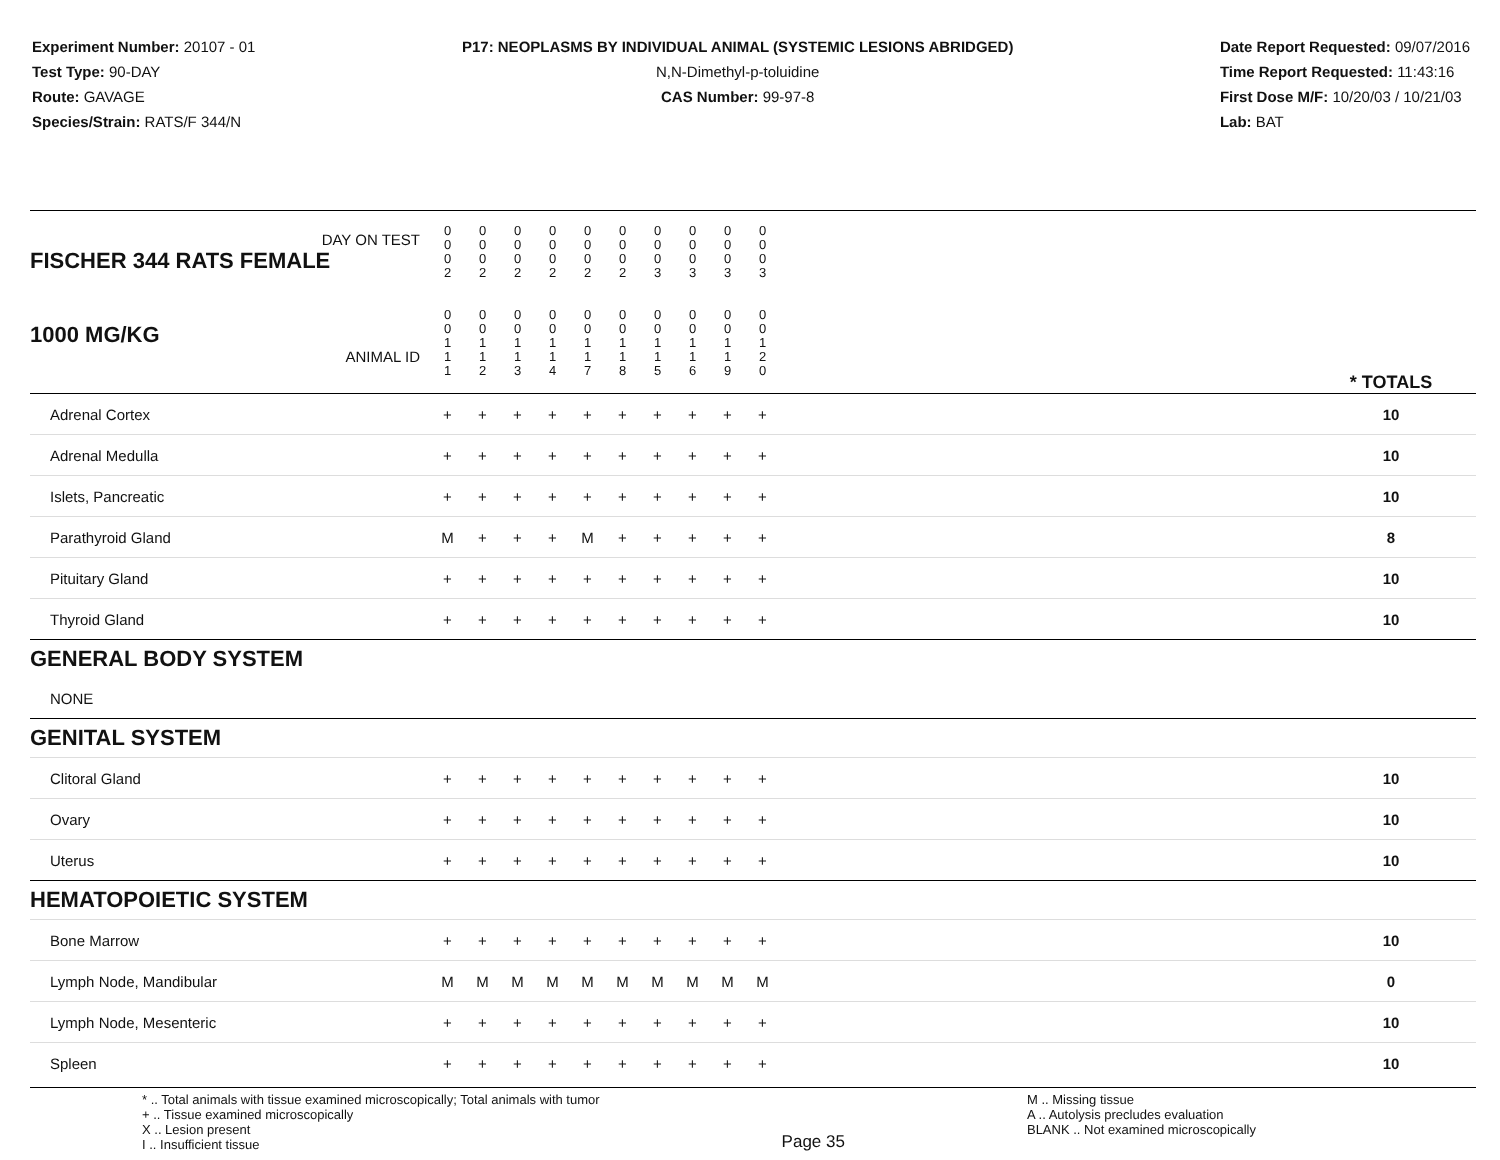Experiment Number: 20107 - 01
Test Type: 90-DAY
Route: GAVAGE
Species/Strain: RATS/F 344/N
P17: NEOPLASMS BY INDIVIDUAL ANIMAL (SYSTEMIC LESIONS ABRIDGED)
N,N-Dimethyl-p-toluidine
CAS Number: 99-97-8
Date Report Requested: 09/07/2016
Time Report Requested: 11:43:16
First Dose M/F: 10/20/03 / 10/21/03
Lab: BAT
| DAY ON TEST FISCHER 344 RATS FEMALE | 0 0 0 2 | 0 0 0 2 | 0 0 0 2 | 0 0 0 2 | 0 0 0 2 | 0 0 0 2 | 0 0 0 3 | 0 0 0 3 | 0 0 0 3 | 0 0 0 3 | | |
| 1000 MG/KG ANIMAL ID | 0 0 1 1 1 | 0 0 1 1 2 | 0 0 1 1 3 | 0 0 1 1 4 | 0 0 1 1 7 | 0 0 1 1 8 | 0 0 1 1 5 | 0 0 1 1 6 | 0 0 1 1 9 | 0 0 1 2 0 | | * TOTALS |
| Adrenal Cortex | + | + | + | + | + | + | + | + | + | + | | 10 |
| Adrenal Medulla | + | + | + | + | + | + | + | + | + | + | | 10 |
| Islets, Pancreatic | + | + | + | + | + | + | + | + | + | + | | 10 |
| Parathyroid Gland | M | + | + | + | M | + | + | + | + | + | | 8 |
| Pituitary Gland | + | + | + | + | + | + | + | + | + | + | | 10 |
| Thyroid Gland | + | + | + | + | + | + | + | + | + | + | | 10 |
| GENERAL BODY SYSTEM | | | | | | | | | | | | |
| NONE | | | | | | | | | | | | |
| GENITAL SYSTEM | | | | | | | | | | | | |
| Clitoral Gland | + | + | + | + | + | + | + | + | + | + | | 10 |
| Ovary | + | + | + | + | + | + | + | + | + | + | | 10 |
| Uterus | + | + | + | + | + | + | + | + | + | + | | 10 |
| HEMATOPOIETIC SYSTEM | | | | | | | | | | | | |
| Bone Marrow | + | + | + | + | + | + | + | + | + | + | | 10 |
| Lymph Node, Mandibular | M | M | M | M | M | M | M | M | M | M | | 0 |
| Lymph Node, Mesenteric | + | + | + | + | + | + | + | + | + | + | | 10 |
| Spleen | + | + | + | + | + | + | + | + | + | + | | 10 |
* .. Total animals with tissue examined microscopically; Total animals with tumor
+ .. Tissue examined microscopically
X .. Lesion present
I .. Insufficient tissue
Page 35
M .. Missing tissue
A .. Autolysis precludes evaluation
BLANK .. Not examined microscopically